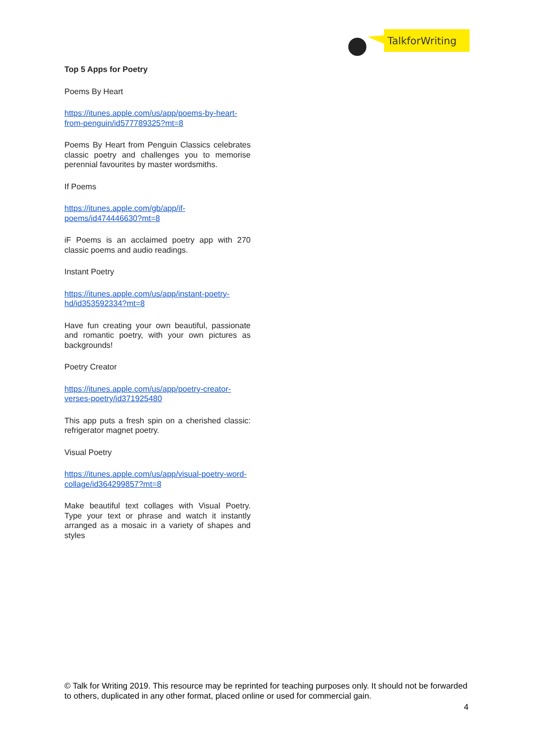TalkforWriting
Top 5 Apps for Poetry
Poems By Heart
https://itunes.apple.com/us/app/poems-by-heart-from-penguin/id577789325?mt=8
Poems By Heart from Penguin Classics celebrates classic poetry and challenges you to memorise perennial favourites by master wordsmiths.
If Poems
https://itunes.apple.com/gb/app/if-poems/id474446630?mt=8
iF Poems is an acclaimed poetry app with 270 classic poems and audio readings.
Instant Poetry
https://itunes.apple.com/us/app/instant-poetry-hd/id353592334?mt=8
Have fun creating your own beautiful, passionate and romantic poetry, with your own pictures as backgrounds!
Poetry Creator
https://itunes.apple.com/us/app/poetry-creator-verses-poetry/id371925480
This app puts a fresh spin on a cherished classic: refrigerator magnet poetry.
Visual Poetry
https://itunes.apple.com/us/app/visual-poetry-word-collage/id364299857?mt=8
Make beautiful text collages with Visual Poetry. Type your text or phrase and watch it instantly arranged as a mosaic in a variety of shapes and styles
© Talk for Writing 2019. This resource may be reprinted for teaching purposes only. It should not be forwarded to others, duplicated in any other format, placed online or used for commercial gain.
4